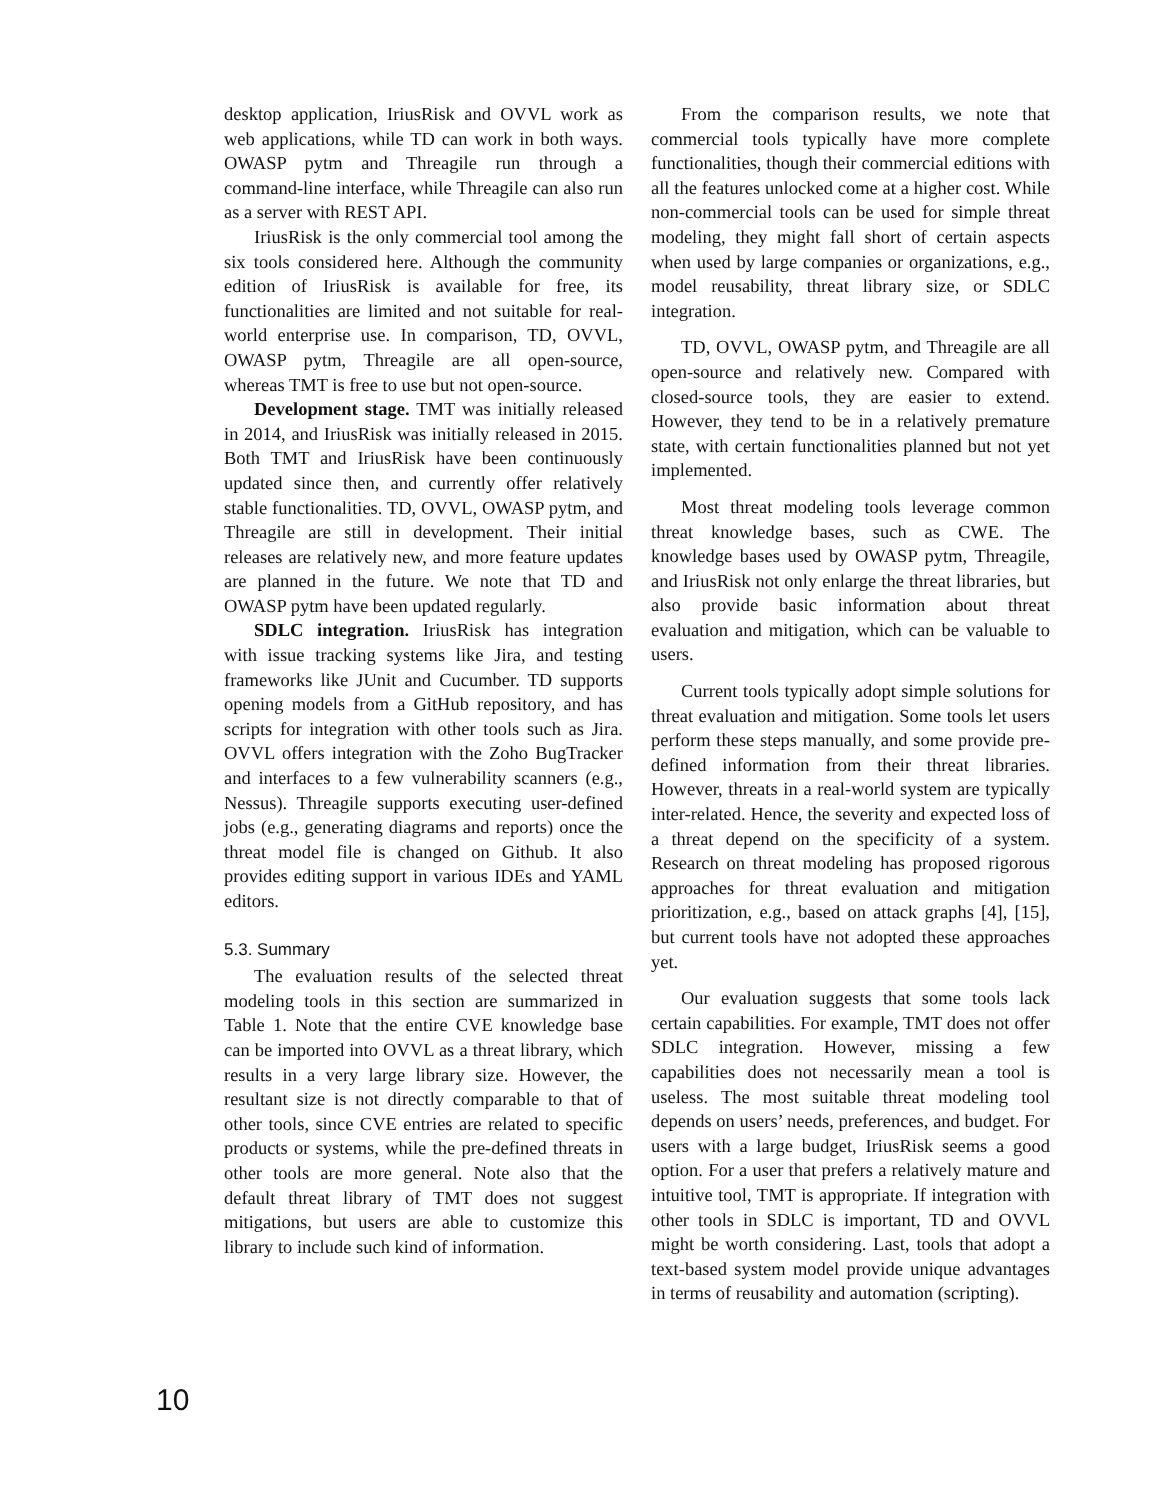desktop application, IriusRisk and OVVL work as web applications, while TD can work in both ways. OWASP pytm and Threagile run through a command-line interface, while Threagile can also run as a server with REST API.
IriusRisk is the only commercial tool among the six tools considered here. Although the community edition of IriusRisk is available for free, its functionalities are limited and not suitable for real-world enterprise use. In comparison, TD, OVVL, OWASP pytm, Threagile are all open-source, whereas TMT is free to use but not open-source.
Development stage. TMT was initially released in 2014, and IriusRisk was initially released in 2015. Both TMT and IriusRisk have been continuously updated since then, and currently offer relatively stable functionalities. TD, OVVL, OWASP pytm, and Threagile are still in development. Their initial releases are relatively new, and more feature updates are planned in the future. We note that TD and OWASP pytm have been updated regularly.
SDLC integration. IriusRisk has integration with issue tracking systems like Jira, and testing frameworks like JUnit and Cucumber. TD supports opening models from a GitHub repository, and has scripts for integration with other tools such as Jira. OVVL offers integration with the Zoho BugTracker and interfaces to a few vulnerability scanners (e.g., Nessus). Threagile supports executing user-defined jobs (e.g., generating diagrams and reports) once the threat model file is changed on Github. It also provides editing support in various IDEs and YAML editors.
5.3. Summary
The evaluation results of the selected threat modeling tools in this section are summarized in Table 1. Note that the entire CVE knowledge base can be imported into OVVL as a threat library, which results in a very large library size. However, the resultant size is not directly comparable to that of other tools, since CVE entries are related to specific products or systems, while the pre-defined threats in other tools are more general. Note also that the default threat library of TMT does not suggest mitigations, but users are able to customize this library to include such kind of information.
From the comparison results, we note that commercial tools typically have more complete functionalities, though their commercial editions with all the features unlocked come at a higher cost. While non-commercial tools can be used for simple threat modeling, they might fall short of certain aspects when used by large companies or organizations, e.g., model reusability, threat library size, or SDLC integration.
TD, OVVL, OWASP pytm, and Threagile are all open-source and relatively new. Compared with closed-source tools, they are easier to extend. However, they tend to be in a relatively premature state, with certain functionalities planned but not yet implemented.
Most threat modeling tools leverage common threat knowledge bases, such as CWE. The knowledge bases used by OWASP pytm, Threagile, and IriusRisk not only enlarge the threat libraries, but also provide basic information about threat evaluation and mitigation, which can be valuable to users.
Current tools typically adopt simple solutions for threat evaluation and mitigation. Some tools let users perform these steps manually, and some provide pre-defined information from their threat libraries. However, threats in a real-world system are typically inter-related. Hence, the severity and expected loss of a threat depend on the specificity of a system. Research on threat modeling has proposed rigorous approaches for threat evaluation and mitigation prioritization, e.g., based on attack graphs [4], [15], but current tools have not adopted these approaches yet.
Our evaluation suggests that some tools lack certain capabilities. For example, TMT does not offer SDLC integration. However, missing a few capabilities does not necessarily mean a tool is useless. The most suitable threat modeling tool depends on users’ needs, preferences, and budget. For users with a large budget, IriusRisk seems a good option. For a user that prefers a relatively mature and intuitive tool, TMT is appropriate. If integration with other tools in SDLC is important, TD and OVVL might be worth considering. Last, tools that adopt a text-based system model provide unique advantages in terms of reusability and automation (scripting).
10